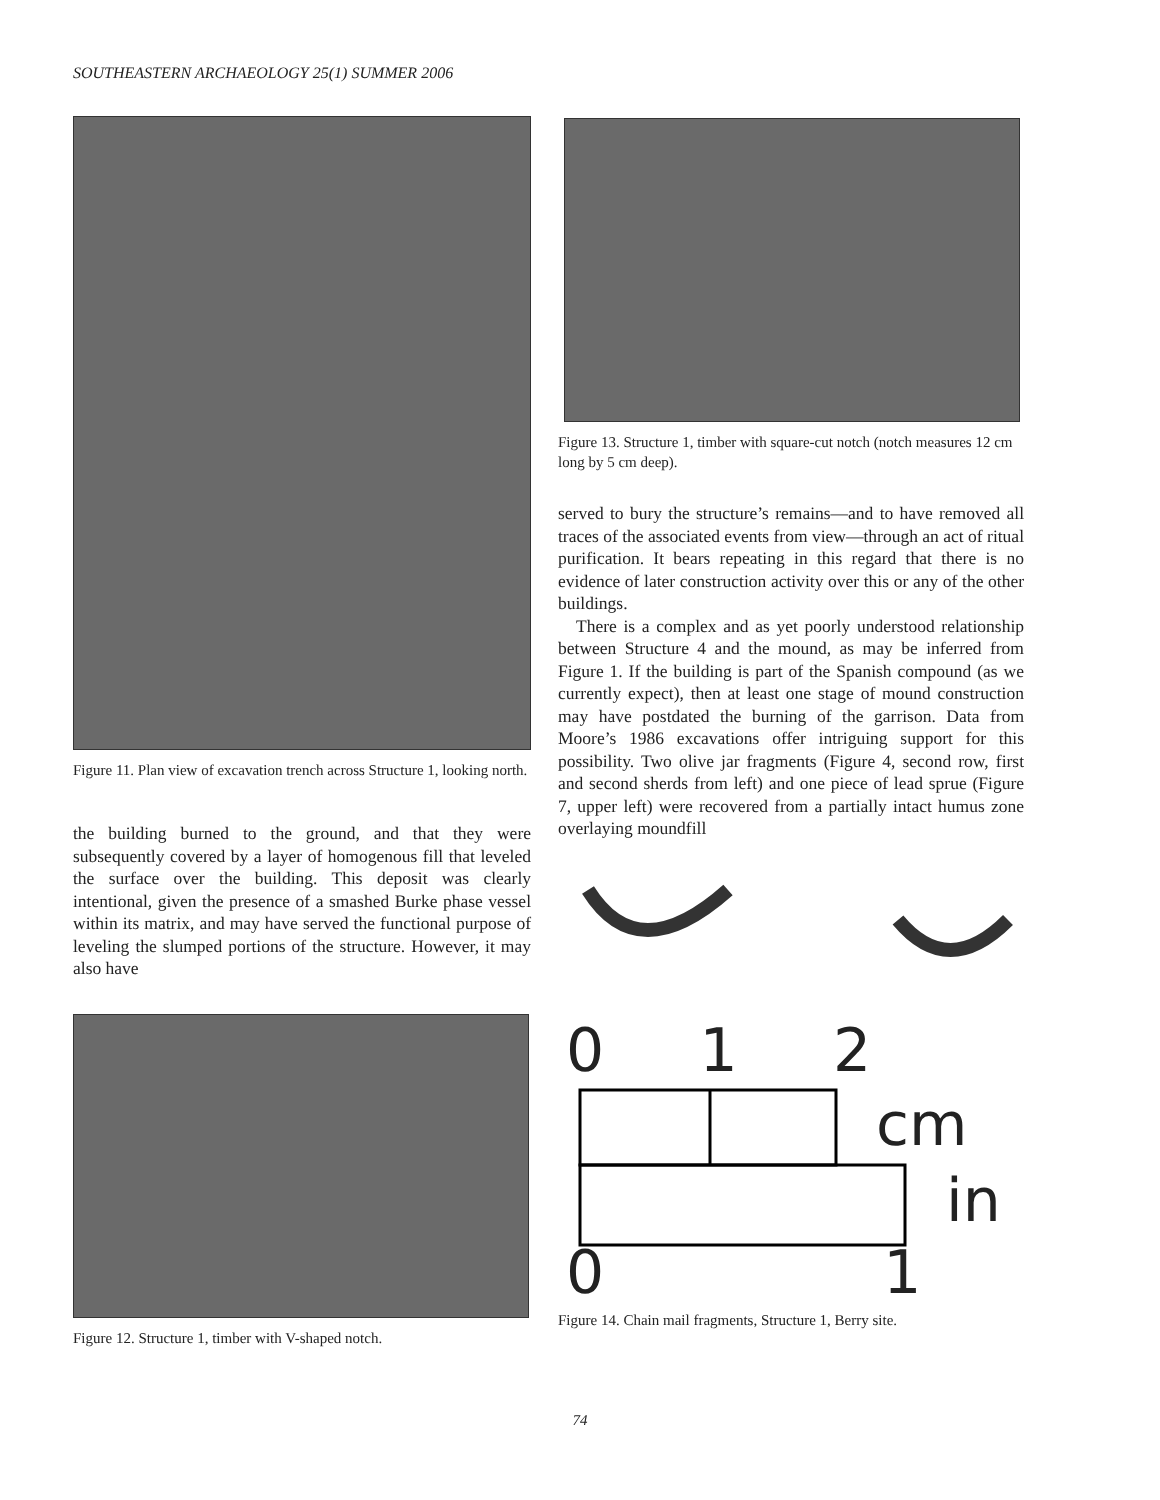SOUTHEASTERN ARCHAEOLOGY 25(1) SUMMER 2006
Figure 11. Plan view of excavation trench across Structure 1, looking north.
the building burned to the ground, and that they were subsequently covered by a layer of homogenous fill that leveled the surface over the building. This deposit was clearly intentional, given the presence of a smashed Burke phase vessel within its matrix, and may have served the functional purpose of leveling the slumped portions of the structure. However, it may also have
Figure 12. Structure 1, timber with V-shaped notch.
Figure 13. Structure 1, timber with square-cut notch (notch measures 12 cm long by 5 cm deep).
served to bury the structure’s remains—and to have removed all traces of the associated events from view—through an act of ritual purification. It bears repeating in this regard that there is no evidence of later construction activity over this or any of the other buildings.
There is a complex and as yet poorly understood relationship between Structure 4 and the mound, as may be inferred from Figure 1. If the building is part of the Spanish compound (as we currently expect), then at least one stage of mound construction may have postdated the burning of the garrison. Data from Moore’s 1986 excavations offer intriguing support for this possibility. Two olive jar fragments (Figure 4, second row, first and second sherds from left) and one piece of lead sprue (Figure 7, upper left) were recovered from a partially intact humus zone overlaying moundfill
0 1 2
cm
in
0 1
Figure 14. Chain mail fragments, Structure 1, Berry site.
74